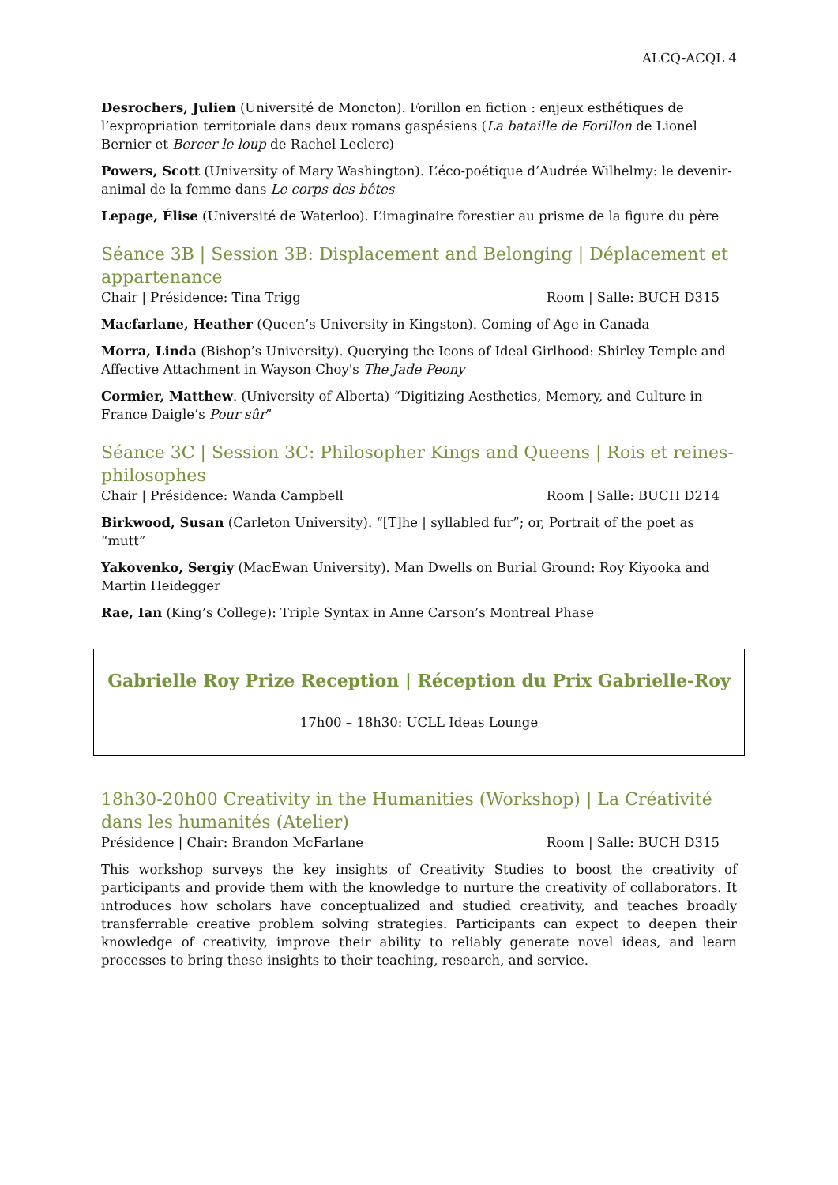ALCQ-ACQL 4
Desrochers, Julien (Université de Moncton). Forillon en fiction : enjeux esthétiques de l’expropriation territoriale dans deux romans gaspésiens (La bataille de Forillon de Lionel Bernier et Bercer le loup de Rachel Leclerc)
Powers, Scott (University of Mary Washington). L’éco-poétique d’Audrée Wilhelmy: le devenir-animal de la femme dans Le corps des bêtes
Lepage, Élise (Université de Waterloo). L’imaginaire forestier au prisme de la figure du père
Séance 3B | Session 3B: Displacement and Belonging | Déplacement et appartenance
Chair | Présidence: Tina Trigg Room | Salle: BUCH D315
Macfarlane, Heather (Queen’s University in Kingston). Coming of Age in Canada
Morra, Linda (Bishop’s University). Querying the Icons of Ideal Girlhood: Shirley Temple and Affective Attachment in Wayson Choy's The Jade Peony
Cormier, Matthew. (University of Alberta) “Digitizing Aesthetics, Memory, and Culture in France Daigle’s Pour sûr”
Séance 3C | Session 3C: Philosopher Kings and Queens | Rois et reines-philosophes
Chair | Présidence: Wanda Campbell Room | Salle: BUCH D214
Birkwood, Susan (Carleton University). “[T]he | syllabled fur”; or, Portrait of the poet as “mutt”
Yakovenko, Sergiy (MacEwan University). Man Dwells on Burial Ground: Roy Kiyooka and Martin Heidegger
Rae, Ian (King’s College): Triple Syntax in Anne Carson’s Montreal Phase
Gabrielle Roy Prize Reception | Réception du Prix Gabrielle-Roy
17h00 – 18h30: UCLL Ideas Lounge
18h30-20h00 Creativity in the Humanities (Workshop) | La Créativité dans les humanités (Atelier)
Présidence | Chair: Brandon McFarlane Room | Salle: BUCH D315
This workshop surveys the key insights of Creativity Studies to boost the creativity of participants and provide them with the knowledge to nurture the creativity of collaborators. It introduces how scholars have conceptualized and studied creativity, and teaches broadly transferrable creative problem solving strategies. Participants can expect to deepen their knowledge of creativity, improve their ability to reliably generate novel ideas, and learn processes to bring these insights to their teaching, research, and service.